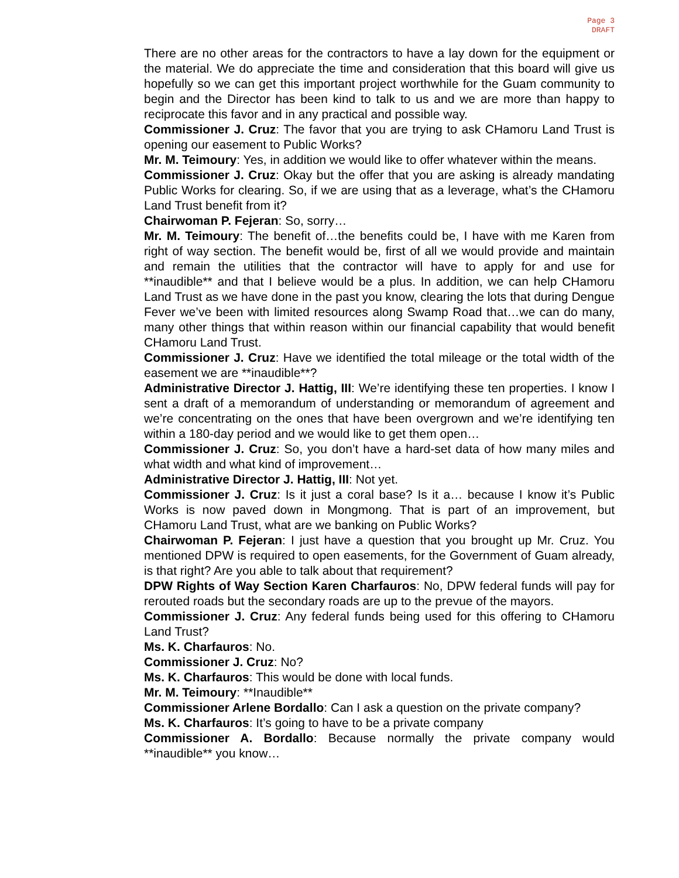Page 3
DRAFT
There are no other areas for the contractors to have a lay down for the equipment or the material. We do appreciate the time and consideration that this board will give us hopefully so we can get this important project worthwhile for the Guam community to begin and the Director has been kind to talk to us and we are more than happy to reciprocate this favor and in any practical and possible way.
Commissioner J. Cruz: The favor that you are trying to ask CHamoru Land Trust is opening our easement to Public Works?
Mr. M. Teimoury: Yes, in addition we would like to offer whatever within the means.
Commissioner J. Cruz: Okay but the offer that you are asking is already mandating Public Works for clearing. So, if we are using that as a leverage, what’s the CHamoru Land Trust benefit from it?
Chairwoman P. Fejeran: So, sorry…
Mr. M. Teimoury: The benefit of…the benefits could be, I have with me Karen from right of way section. The benefit would be, first of all we would provide and maintain and remain the utilities that the contractor will have to apply for and use for **inaudible** and that I believe would be a plus. In addition, we can help CHamoru Land Trust as we have done in the past you know, clearing the lots that during Dengue Fever we’ve been with limited resources along Swamp Road that…we can do many, many other things that within reason within our financial capability that would benefit CHamoru Land Trust.
Commissioner J. Cruz: Have we identified the total mileage or the total width of the easement we are **inaudible**?
Administrative Director J. Hattig, III: We’re identifying these ten properties. I know I sent a draft of a memorandum of understanding or memorandum of agreement and we’re concentrating on the ones that have been overgrown and we’re identifying ten within a 180-day period and we would like to get them open…
Commissioner J. Cruz: So, you don’t have a hard-set data of how many miles and what width and what kind of improvement…
Administrative Director J. Hattig, III: Not yet.
Commissioner J. Cruz: Is it just a coral base? Is it a… because I know it’s Public Works is now paved down in Mongmong. That is part of an improvement, but CHamoru Land Trust, what are we banking on Public Works?
Chairwoman P. Fejeran: I just have a question that you brought up Mr. Cruz. You mentioned DPW is required to open easements, for the Government of Guam already, is that right? Are you able to talk about that requirement?
DPW Rights of Way Section Karen Charfauros: No, DPW federal funds will pay for rerouted roads but the secondary roads are up to the prevue of the mayors.
Commissioner J. Cruz: Any federal funds being used for this offering to CHamoru Land Trust?
Ms. K. Charfauros: No.
Commissioner J. Cruz: No?
Ms. K. Charfauros: This would be done with local funds.
Mr. M. Teimoury: **Inaudible**
Commissioner Arlene Bordallo: Can I ask a question on the private company?
Ms. K. Charfauros: It’s going to have to be a private company
Commissioner A. Bordallo: Because normally the private company would **inaudible** you know…